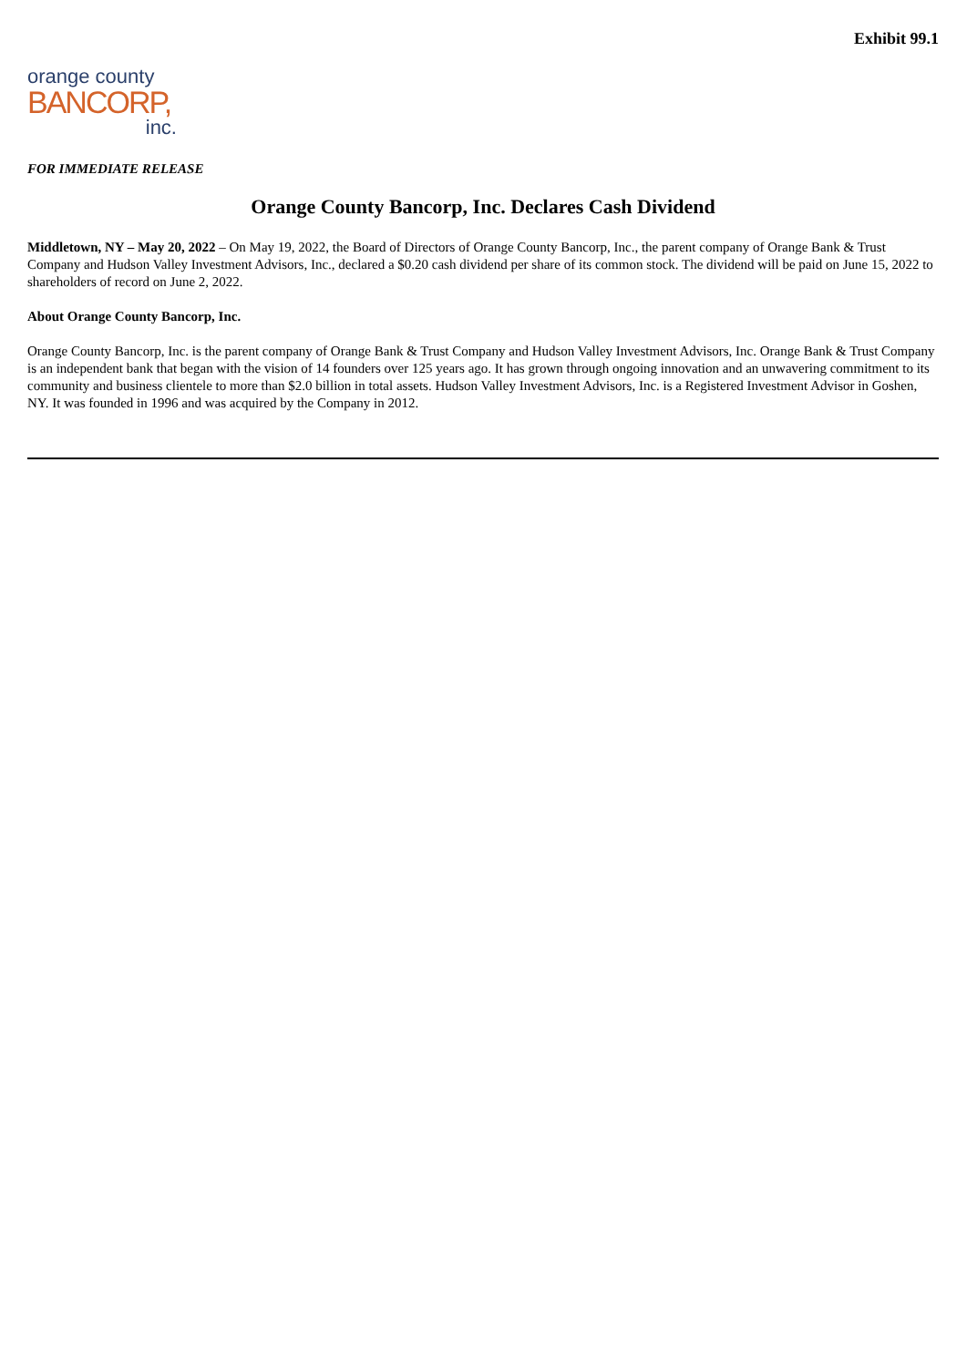Exhibit 99.1
orange county
BANCORP,
inc.
FOR IMMEDIATE RELEASE
Orange County Bancorp, Inc. Declares Cash Dividend
Middletown, NY – May 20, 2022 – On May 19, 2022, the Board of Directors of Orange County Bancorp, Inc., the parent company of Orange Bank & Trust Company and Hudson Valley Investment Advisors, Inc., declared a $0.20 cash dividend per share of its common stock. The dividend will be paid on June 15, 2022 to shareholders of record on June 2, 2022.
About Orange County Bancorp, Inc.
Orange County Bancorp, Inc. is the parent company of Orange Bank & Trust Company and Hudson Valley Investment Advisors, Inc. Orange Bank & Trust Company is an independent bank that began with the vision of 14 founders over 125 years ago. It has grown through ongoing innovation and an unwavering commitment to its community and business clientele to more than $2.0 billion in total assets. Hudson Valley Investment Advisors, Inc. is a Registered Investment Advisor in Goshen, NY. It was founded in 1996 and was acquired by the Company in 2012.